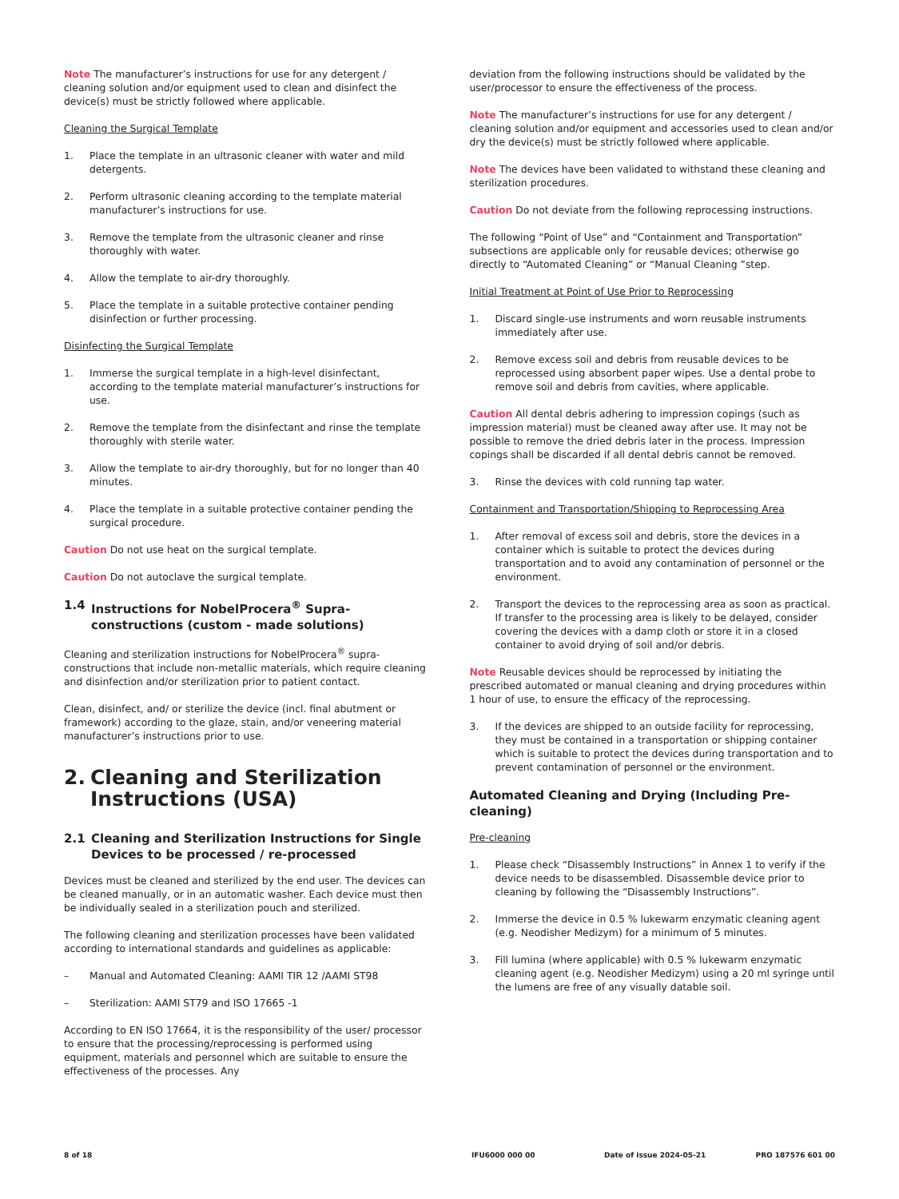Note The manufacturer’s instructions for use for any detergent / cleaning solution and/or equipment used to clean and disinfect the device(s) must be strictly followed where applicable.
Cleaning the Surgical Template
1. Place the template in an ultrasonic cleaner with water and mild detergents.
2. Perform ultrasonic cleaning according to the template material manufacturer’s instructions for use.
3. Remove the template from the ultrasonic cleaner and rinse thoroughly with water.
4. Allow the template to air-dry thoroughly.
5. Place the template in a suitable protective container pending disinfection or further processing.
Disinfecting the Surgical Template
1. Immerse the surgical template in a high-level disinfectant, according to the template material manufacturer’s instructions for use.
2. Remove the template from the disinfectant and rinse the template thoroughly with sterile water.
3. Allow the template to air-dry thoroughly, but for no longer than 40 minutes.
4. Place the template in a suitable protective container pending the surgical procedure.
Caution Do not use heat on the surgical template.
Caution Do not autoclave the surgical template.
1.4 Instructions for NobelProcera<sup>®</sup> Supra-constructions (custom - made solutions)
Cleaning and sterilization instructions for NobelProcera<sup>®</sup> supra-constructions that include non-metallic materials, which require cleaning and disinfection and/or sterilization prior to patient contact.
Clean, disinfect, and/ or sterilize the device (incl. final abutment or framework) according to the glaze, stain, and/or veneering material manufacturer’s instructions prior to use.
2. Cleaning and Sterilization Instructions (USA)
2.1 Cleaning and Sterilization Instructions for Single Devices to be processed / re-processed
Devices must be cleaned and sterilized by the end user. The devices can be cleaned manually, or in an automatic washer. Each device must then be individually sealed in a sterilization pouch and sterilized.
The following cleaning and sterilization processes have been validated according to international standards and guidelines as applicable:
– Manual and Automated Cleaning: AAMI TIR 12 /AAMI ST98
– Sterilization: AAMI ST79 and ISO 17665 -1
According to EN ISO 17664, it is the responsibility of the user/ processor to ensure that the processing/reprocessing is performed using equipment, materials and personnel which are suitable to ensure the effectiveness of the processes. Any
deviation from the following instructions should be validated by the user/processor to ensure the effectiveness of the process.
Note The manufacturer’s instructions for use for any detergent / cleaning solution and/or equipment and accessories used to clean and/or dry the device(s) must be strictly followed where applicable.
Note The devices have been validated to withstand these cleaning and sterilization procedures.
Caution Do not deviate from the following reprocessing instructions.
The following “Point of Use” and “Containment and Transportation” subsections are applicable only for reusable devices; otherwise go directly to “Automated Cleaning” or “Manual Cleaning ”step.
Initial Treatment at Point of Use Prior to Reprocessing
1. Discard single-use instruments and worn reusable instruments immediately after use.
2. Remove excess soil and debris from reusable devices to be reprocessed using absorbent paper wipes. Use a dental probe to remove soil and debris from cavities, where applicable.
Caution All dental debris adhering to impression copings (such as impression material) must be cleaned away after use. It may not be possible to remove the dried debris later in the process. Impression copings shall be discarded if all dental debris cannot be removed.
3. Rinse the devices with cold running tap water.
Containment and Transportation/Shipping to Reprocessing Area
1. After removal of excess soil and debris, store the devices in a container which is suitable to protect the devices during transportation and to avoid any contamination of personnel or the environment.
2. Transport the devices to the reprocessing area as soon as practical. If transfer to the processing area is likely to be delayed, consider covering the devices with a damp cloth or store it in a closed container to avoid drying of soil and/or debris.
Note Reusable devices should be reprocessed by initiating the prescribed automated or manual cleaning and drying procedures within 1 hour of use, to ensure the efficacy of the reprocessing.
3. If the devices are shipped to an outside facility for reprocessing, they must be contained in a transportation or shipping container which is suitable to protect the devices during transportation and to prevent contamination of personnel or the environment.
Automated Cleaning and Drying (Including Pre-cleaning)
Pre-cleaning
1. Please check “Disassembly Instructions” in Annex 1 to verify if the device needs to be disassembled. Disassemble device prior to cleaning by following the “Disassembly Instructions”.
2. Immerse the device in 0.5 % lukewarm enzymatic cleaning agent (e.g. Neodisher Medizym) for a minimum of 5 minutes.
3. Fill lumina (where applicable) with 0.5 % lukewarm enzymatic cleaning agent (e.g. Neodisher Medizym) using a 20 ml syringe until the lumens are free of any visually datable soil.
8 of 18 IFU6000 000 00 Date of issue 2024-05-21 PRO 187576 601 00